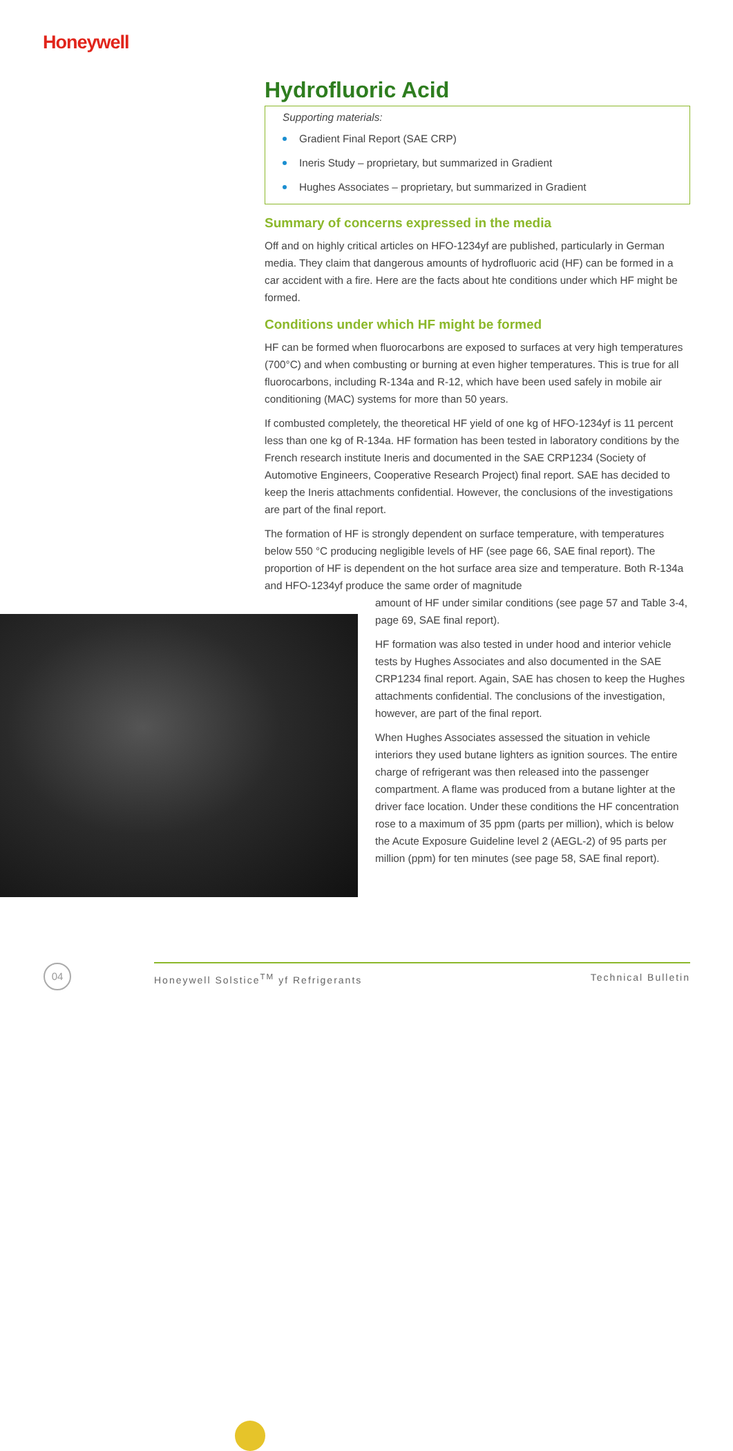Honeywell
Hydrofluoric Acid
Supporting materials:
Gradient Final Report (SAE CRP)
Ineris Study – proprietary, but summarized in Gradient
Hughes Associates – proprietary, but summarized in Gradient
Summary of concerns expressed in the media
Off and on highly critical articles on HFO-1234yf are published, particularly in German media. They claim that dangerous amounts of hydrofluoric acid (HF) can be formed in a car accident with a fire. Here are the facts about hte conditions under which HF might be formed.
Conditions under which HF might be formed
HF can be formed when fluorocarbons are exposed to surfaces at very high temperatures (700°C) and when combusting or burning at even higher temperatures. This is true for all fluorocarbons, including R-134a and R-12, which have been used safely in mobile air conditioning (MAC) systems for more than 50 years.
If combusted completely, the theoretical HF yield of one kg of HFO-1234yf is 11 percent less than one kg of R-134a. HF formation has been tested in laboratory conditions by the French research institute Ineris and documented in the SAE CRP1234 (Society of Automotive Engineers, Cooperative Research Project) final report. SAE has decided to keep the Ineris attachments confidential. However, the conclusions of the investigations are part of the final report.
The formation of HF is strongly dependent on surface temperature, with temperatures below 550 °C producing negligible levels of HF (see page 66, SAE final report). The proportion of HF is dependent on the hot surface area size and temperature. Both R-134a and HFO-1234yf produce the same order of magnitude
amount of HF under similar conditions (see page 57 and Table 3-4, page 69, SAE final report).
HF formation was also tested in under hood and interior vehicle tests by Hughes Associates and also documented in the SAE CRP1234 final report. Again, SAE has chosen to keep the Hughes attachments confidential. The conclusions of the investigation, however, are part of the final report.
When Hughes Associates assessed the situation in vehicle interiors they used butane lighters as ignition sources. The entire charge of refrigerant was then released into the passenger compartment. A flame was produced from a butane lighter at the driver face location. Under these conditions the HF concentration rose to a maximum of 35 ppm (parts per million), which is below the Acute Exposure Guideline level 2 (AEGL-2) of 95 parts per million (ppm) for ten minutes (see page 58, SAE final report).
04 Honeywell Solstice<sup>TM</sup> yf Refrigerants Technical Bulletin